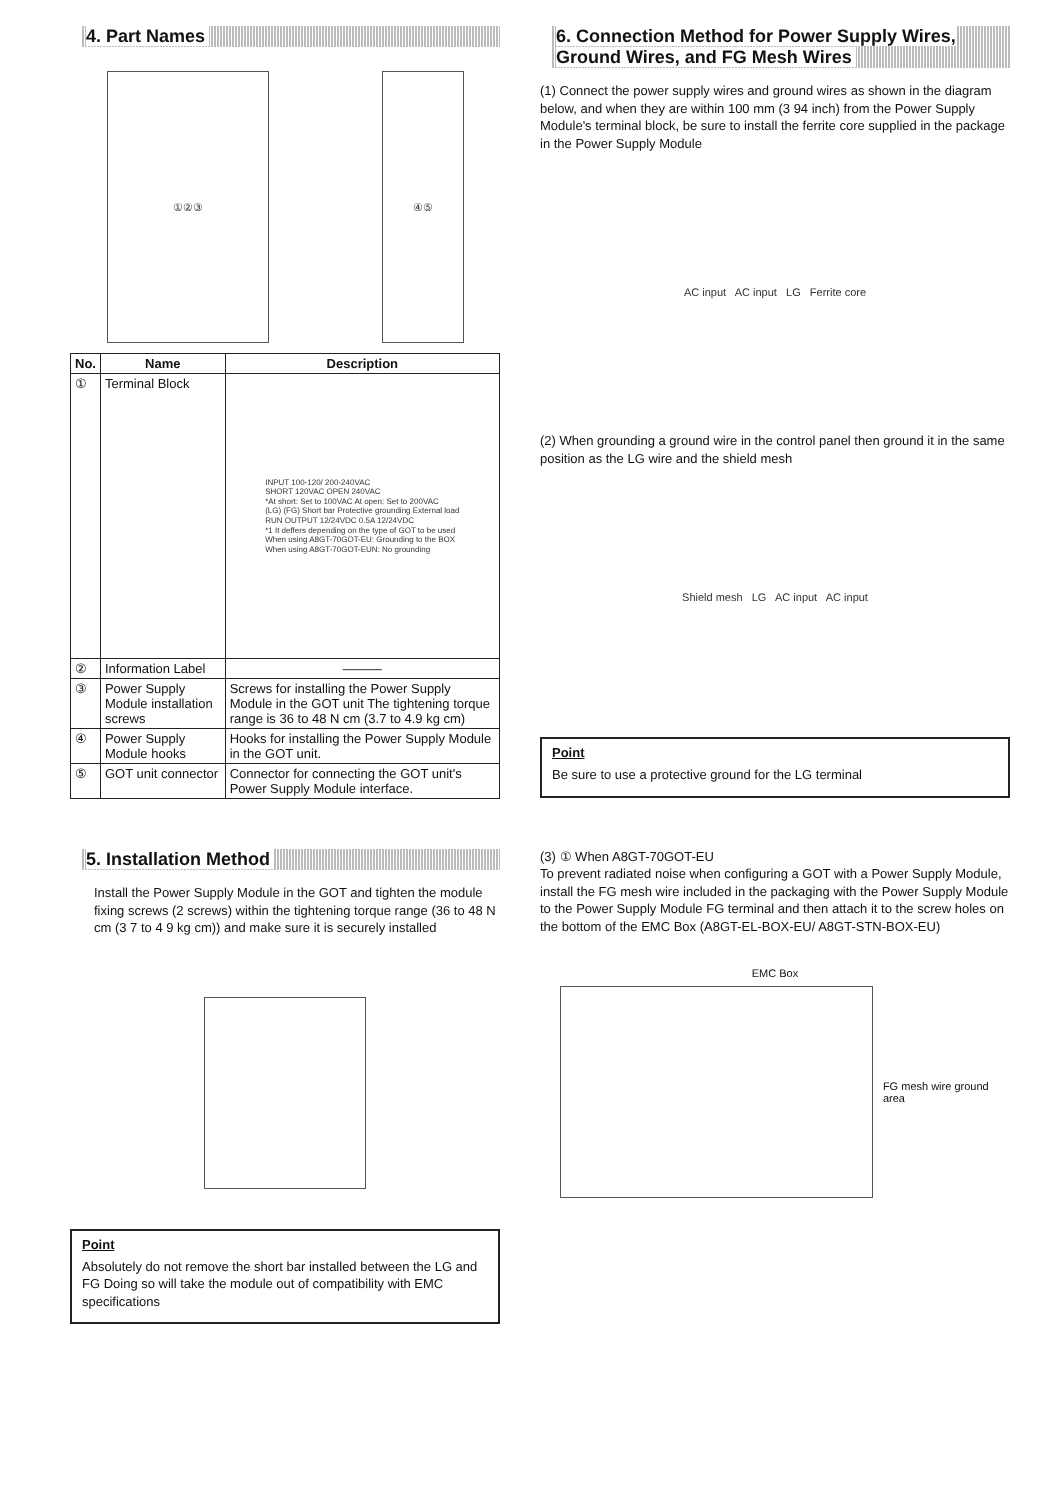4. Part Names
①②③ ④⑤
| No. | Name | Description |
| --- | --- | --- |
| ① | Terminal Block | INPUT 100-120/ 200-240VAC SHORT 120VAC OPEN 240VAC *At short: Set to 100VAC At open: Set to 200VAC (LG) (FG) Short bar Protective grounding External load RUN OUTPUT 12/24VDC 0.5A 12/24VDC *1 It deffers depending on the type of GOT to be used When using A8GT-70GOT-EU: Grounding to the BOX When using A8GT-70GOT-EUN: No grounding |
| ② | Information Label | ——— |
| ③ | Power Supply Module installation screws | Screws for installing the Power Supply Module in the GOT unit The tightening torque range is 36 to 48 N cm (3.7 to 4.9 kg cm) |
| ④ | Power Supply Module hooks | Hooks for installing the Power Supply Module in the GOT unit. |
| ⑤ | GOT unit connector | Connector for connecting the GOT unit's Power Supply Module interface. |
5. Installation Method
Install the Power Supply Module in the GOT and tighten the module fixing screws (2 screws) within the tightening torque range (36 to 48 N cm (3 7 to 4 9 kg cm)) and make sure it is securely installed
Point
Absolutely do not remove the short bar installed between the LG and FG Doing so will take the module out of compatibility with EMC specifications
6. Connection Method for Power Supply Wires, Ground Wires, and FG Mesh Wires
(1) Connect the power supply wires and ground wires as shown in the diagram below, and when they are within 100 mm (3 94 inch) from the Power Supply Module's terminal block, be sure to install the ferrite core supplied in the package in the Power Supply Module
AC input AC input LG Ferrite core
(2) When grounding a ground wire in the control panel then ground it in the same position as the LG wire and the shield mesh
Shield mesh LG AC input AC input
Point
Be sure to use a protective ground for the LG terminal
(3) ① When A8GT-70GOT-EU
To prevent radiated noise when configuring a GOT with a Power Supply Module, install the FG mesh wire included in the packaging with the Power Supply Module to the Power Supply Module FG terminal and then attach it to the screw holes on the bottom of the EMC Box (A8GT-EL-BOX-EU/ A8GT-STN-BOX-EU)
EMC Box
FG mesh wire ground area